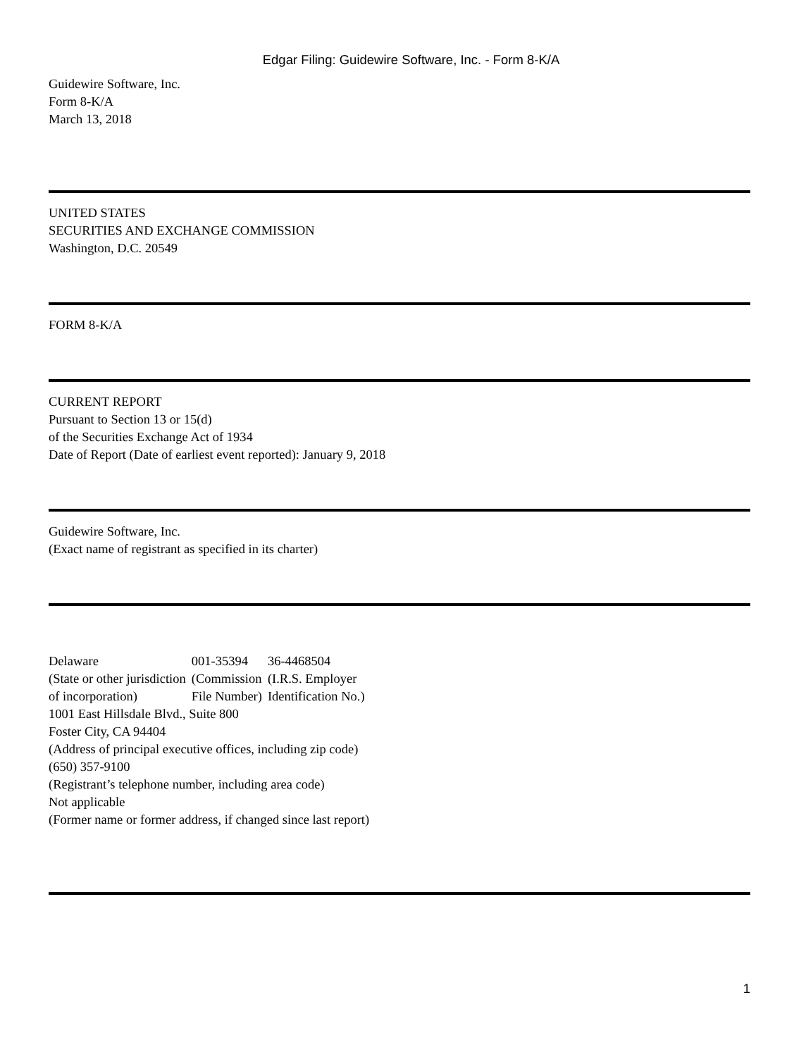Edgar Filing: Guidewire Software, Inc. - Form 8-K/A
Guidewire Software, Inc.
Form 8-K/A
March 13, 2018
UNITED STATES
SECURITIES AND EXCHANGE COMMISSION
Washington, D.C. 20549
FORM 8-K/A
CURRENT REPORT
Pursuant to Section 13 or 15(d)
of the Securities Exchange Act of 1934
Date of Report (Date of earliest event reported): January 9, 2018
Guidewire Software, Inc.
(Exact name of registrant as specified in its charter)
| Delaware | 001-35394 | 36-4468504 |
| (State or other jurisdiction of incorporation) | (Commission File Number) | (I.R.S. Employer Identification No.) |
1001 East Hillsdale Blvd., Suite 800
Foster City, CA 94404
(Address of principal executive offices, including zip code)
(650) 357-9100
(Registrant’s telephone number, including area code)
Not applicable
(Former name or former address, if changed since last report)
1